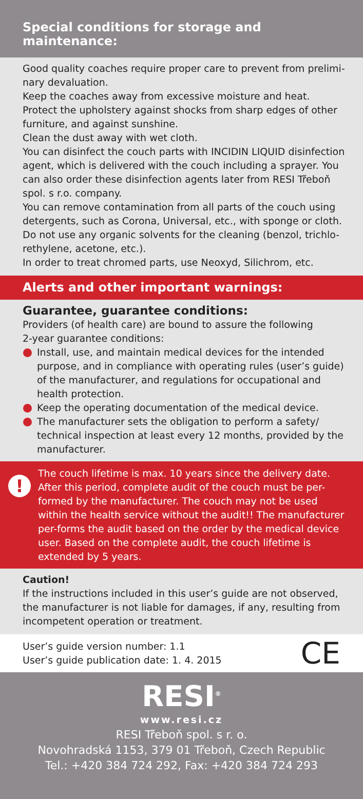Special conditions for storage and maintenance:
Good quality coaches require proper care to prevent from prelimi-nary devaluation.
Keep the coaches away from excessive moisture and heat.
Protect the upholstery against shocks from sharp edges of other furniture, and against sunshine.
Clean the dust away with wet cloth.
You can disinfect the couch parts with INCIDIN LIQUID disinfection agent, which is delivered with the couch including a sprayer. You can also order these disinfection agents later from RESI Třeboň spol. s r.o. company.
You can remove contamination from all parts of the couch using detergents, such as Corona, Universal, etc., with sponge or cloth.
Do not use any organic solvents for the cleaning (benzol, trichlo-rethylene, acetone, etc.).
In order to treat chromed parts, use Neoxyd, Silichrom, etc.
Alerts and other important warnings:
Guarantee, guarantee conditions:
Providers (of health care) are bound to assure the following
2-year guarantee conditions:
Install, use, and maintain medical devices for the intended purpose, and in compliance with operating rules (user’s guide) of the manufacturer, and regulations for occupational and health protection.
Keep the operating documentation of the medical device.
The manufacturer sets the obligation to perform a safety/ technical inspection at least every 12 months, provided by the manufacturer.
!
The couch lifetime is max. 10 years since the delivery date. After this period, complete audit of the couch must be per-formed by the manufacturer. The couch may not be used within the health service without the audit!! The manufacturer per-forms the audit based on the order by the medical device user. Based on the complete audit, the couch lifetime is extended by 5 years.
Caution!
If the instructions included in this user’s guide are not observed, the manufacturer is not liable for damages, if any, resulting from incompetent operation or treatment.
User’s guide version number: 1.1
User’s guide publication date: 1. 4. 2015
CE
RESI<sup>®</sup>
www.resi.cz
RESI Třeboň spol. s r. o.
Novohradská 1153, 379 01 Třeboň, Czech Republic
Tel.: +420 384 724 292, Fax: +420 384 724 293